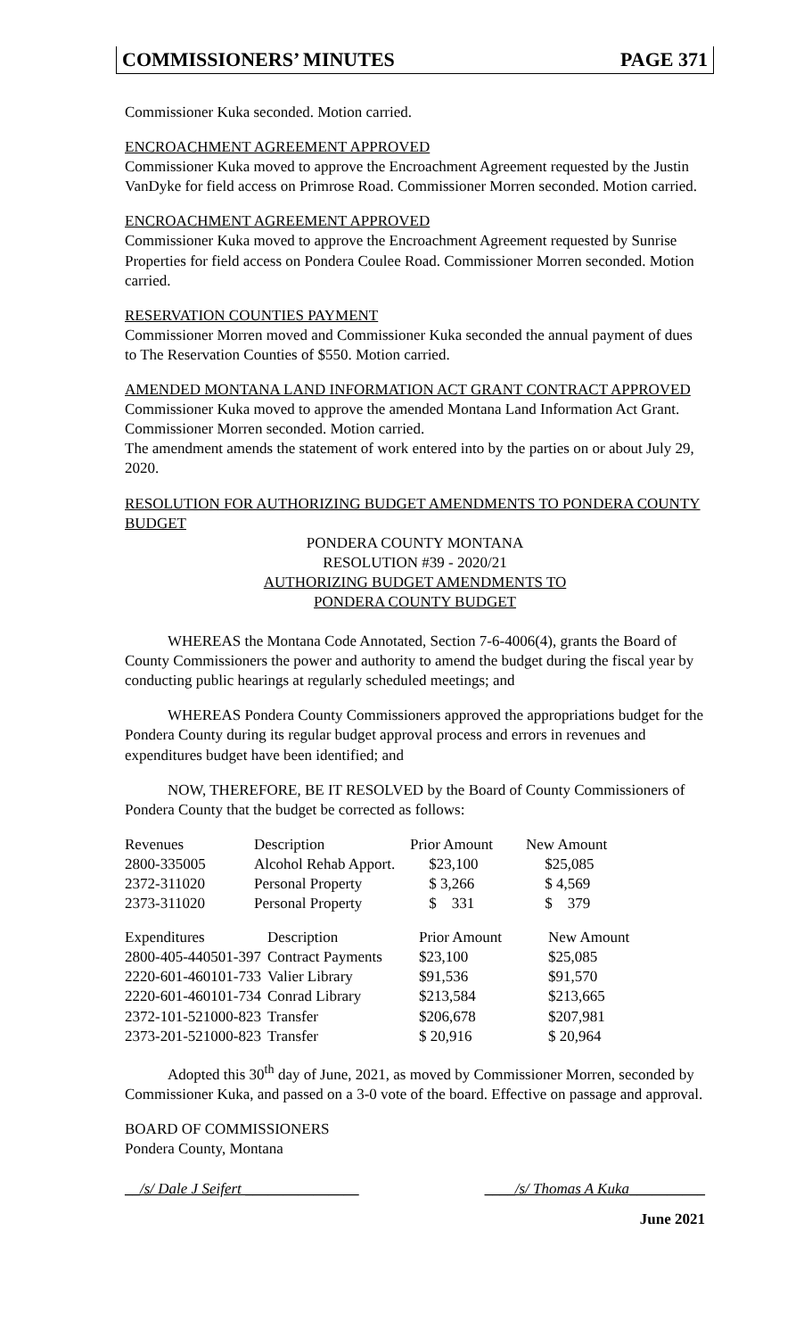COMMISSIONERS’ MINUTES PAGE 371
Commissioner Kuka seconded. Motion carried.
ENCROACHMENT AGREEMENT APPROVED
Commissioner Kuka moved to approve the Encroachment Agreement requested by the Justin VanDyke for field access on Primrose Road. Commissioner Morren seconded. Motion carried.
ENCROACHMENT AGREEMENT APPROVED
Commissioner Kuka moved to approve the Encroachment Agreement requested by Sunrise Properties for field access on Pondera Coulee Road. Commissioner Morren seconded. Motion carried.
RESERVATION COUNTIES PAYMENT
Commissioner Morren moved and Commissioner Kuka seconded the annual payment of dues to The Reservation Counties of $550. Motion carried.
AMENDED MONTANA LAND INFORMATION ACT GRANT CONTRACT APPROVED
Commissioner Kuka moved to approve the amended Montana Land Information Act Grant. Commissioner Morren seconded. Motion carried.
The amendment amends the statement of work entered into by the parties on or about July 29, 2020.
RESOLUTION FOR AUTHORIZING BUDGET AMENDMENTS TO PONDERA COUNTY BUDGET
PONDERA COUNTY MONTANA
RESOLUTION #39 - 2020/21
AUTHORIZING BUDGET AMENDMENTS TO
PONDERA COUNTY BUDGET
WHEREAS the Montana Code Annotated, Section 7-6-4006(4), grants the Board of County Commissioners the power and authority to amend the budget during the fiscal year by conducting public hearings at regularly scheduled meetings; and
WHEREAS Pondera County Commissioners approved the appropriations budget for the Pondera County during its regular budget approval process and errors in revenues and expenditures budget have been identified; and
NOW, THEREFORE, BE IT RESOLVED by the Board of County Commissioners of Pondera County that the budget be corrected as follows:
| Revenues | Description | Prior Amount | New Amount |
| --- | --- | --- | --- |
| 2800-335005 | Alcohol Rehab Apport. | $23,100 | $25,085 |
| 2372-311020 | Personal Property | $ 3,266 | $ 4,569 |
| 2373-311020 | Personal Property | $ 331 | $ 379 |
| Expenditures | Description | Prior Amount | New Amount |
| --- | --- | --- | --- |
| 2800-405-440501-397 | Contract Payments | $23,100 | $25,085 |
| 2220-601-460101-733 | Valier Library | $91,536 | $91,570 |
| 2220-601-460101-734 | Conrad Library | $213,584 | $213,665 |
| 2372-101-521000-823 | Transfer | $206,678 | $207,981 |
| 2373-201-521000-823 | Transfer | $ 20,916 | $ 20,964 |
Adopted this 30<sup>th</sup> day of June, 2021, as moved by Commissioner Morren, seconded by Commissioner Kuka, and passed on a 3-0 vote of the board. Effective on passage and approval.
BOARD OF COMMISSIONERS
Pondera County, Montana
__/s/ Dale J Seifert _______________ ____/s/ Thomas A Kuka__________
June 2021